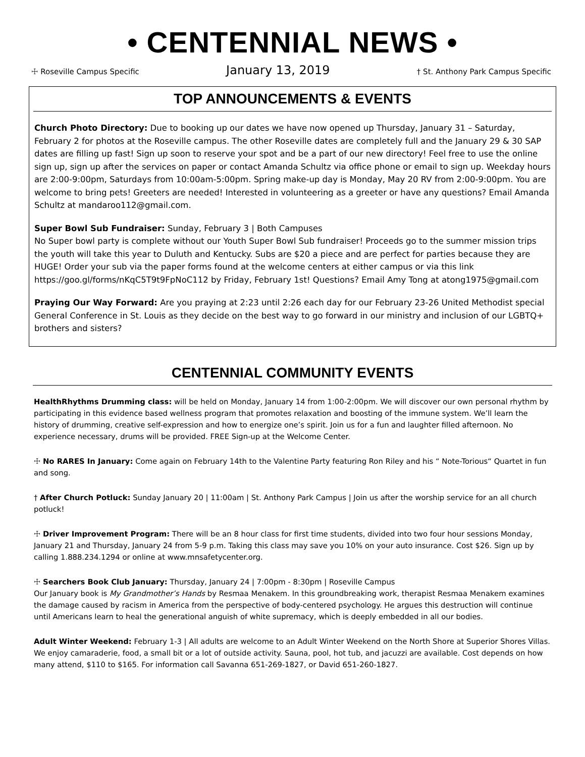• CENTENNIAL NEWS •
☩ Roseville Campus Specific January 13, 2019 † St. Anthony Park Campus Specific
TOP ANNOUNCEMENTS & EVENTS
Church Photo Directory: Due to booking up our dates we have now opened up Thursday, January 31 – Saturday, February 2 for photos at the Roseville campus. The other Roseville dates are completely full and the January 29 & 30 SAP dates are filling up fast! Sign up soon to reserve your spot and be a part of our new directory! Feel free to use the online sign up, sign up after the services on paper or contact Amanda Schultz via office phone or email to sign up. Weekday hours are 2:00-9:00pm, Saturdays from 10:00am-5:00pm. Spring make-up day is Monday, May 20 RV from 2:00-9:00pm. You are welcome to bring pets! Greeters are needed! Interested in volunteering as a greeter or have any questions? Email Amanda Schultz at mandaroo112@gmail.com.
Super Bowl Sub Fundraiser: Sunday, February 3 | Both Campuses
No Super bowl party is complete without our Youth Super Bowl Sub fundraiser! Proceeds go to the summer mission trips the youth will take this year to Duluth and Kentucky. Subs are $20 a piece and are perfect for parties because they are HUGE! Order your sub via the paper forms found at the welcome centers at either campus or via this link https://goo.gl/forms/nKqC5T9t9FpNoC112 by Friday, February 1st! Questions? Email Amy Tong at atong1975@gmail.com
Praying Our Way Forward: Are you praying at 2:23 until 2:26 each day for our February 23-26 United Methodist special General Conference in St. Louis as they decide on the best way to go forward in our ministry and inclusion of our LGBTQ+ brothers and sisters?
CENTENNIAL COMMUNITY EVENTS
HealthRhythms Drumming class: will be held on Monday, January 14 from 1:00-2:00pm. We will discover our own personal rhythm by participating in this evidence based wellness program that promotes relaxation and boosting of the immune system. We’ll learn the history of drumming, creative self-expression and how to energize one’s spirit. Join us for a fun and laughter filled afternoon. No experience necessary, drums will be provided. FREE Sign-up at the Welcome Center.
☩ No RARES In January: Come again on February 14th to the Valentine Party featuring Ron Riley and his “ Note-Torious“ Quartet in fun and song.
† After Church Potluck: Sunday January 20 | 11:00am | St. Anthony Park Campus | Join us after the worship service for an all church potluck!
☩ Driver Improvement Program: There will be an 8 hour class for first time students, divided into two four hour sessions Monday, January 21 and Thursday, January 24 from 5-9 p.m. Taking this class may save you 10% on your auto insurance. Cost $26. Sign up by calling 1.888.234.1294 or online at www.mnsafetycenter.org.
☩ Searchers Book Club January: Thursday, January 24 | 7:00pm - 8:30pm | Roseville Campus
Our January book is My Grandmother’s Hands by Resmaa Menakem. In this groundbreaking work, therapist Resmaa Menakem examines the damage caused by racism in America from the perspective of body-centered psychology. He argues this destruction will continue until Americans learn to heal the generational anguish of white supremacy, which is deeply embedded in all our bodies.
Adult Winter Weekend: February 1-3 | All adults are welcome to an Adult Winter Weekend on the North Shore at Superior Shores Villas. We enjoy camaraderie, food, a small bit or a lot of outside activity. Sauna, pool, hot tub, and jacuzzi are available. Cost depends on how many attend, $110 to $165. For information call Savanna 651-269-1827, or David 651-260-1827.